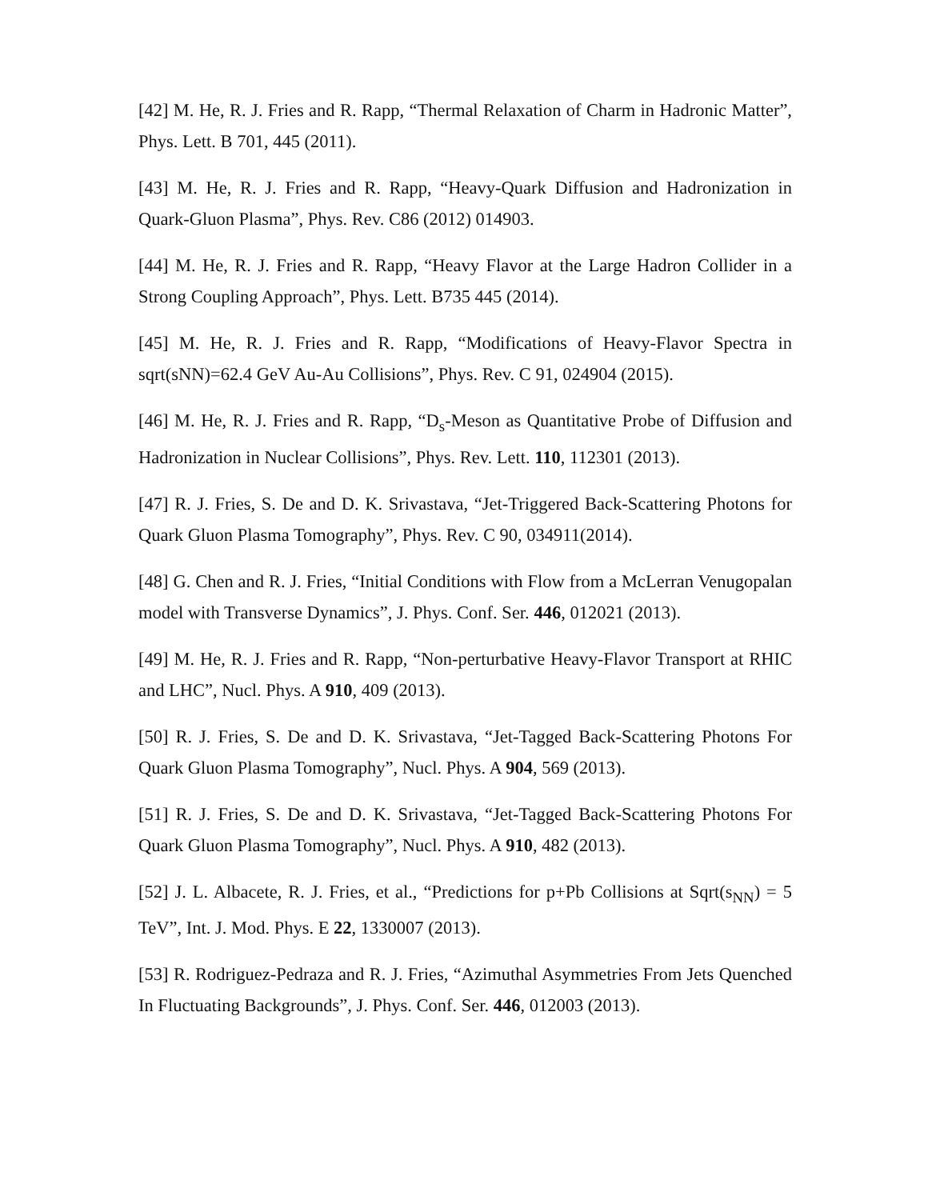[42] M. He, R. J. Fries and R. Rapp, “Thermal Relaxation of Charm in Hadronic Matter”, Phys. Lett. B 701, 445 (2011).
[43] M. He, R. J. Fries and R. Rapp, “Heavy-Quark Diffusion and Hadronization in Quark-Gluon Plasma”, Phys. Rev. C86 (2012) 014903.
[44] M. He, R. J. Fries and R. Rapp, “Heavy Flavor at the Large Hadron Collider in a Strong Coupling Approach”, Phys. Lett. B735 445 (2014).
[45] M. He, R. J. Fries and R. Rapp, “Modifications of Heavy-Flavor Spectra in sqrt(sNN)=62.4 GeV Au-Au Collisions”, Phys. Rev. C 91, 024904 (2015).
[46] M. He, R. J. Fries and R. Rapp, “D<sub>s</sub>-Meson as Quantitative Probe of Diffusion and Hadronization in Nuclear Collisions”, Phys. Rev. Lett. 110, 112301 (2013).
[47] R. J. Fries, S. De and D. K. Srivastava, “Jet-Triggered Back-Scattering Photons for Quark Gluon Plasma Tomography”, Phys. Rev. C 90, 034911(2014).
[48] G. Chen and R. J. Fries, “Initial Conditions with Flow from a McLerran Venugopalan model with Transverse Dynamics”, J. Phys. Conf. Ser. 446, 012021 (2013).
[49] M. He, R. J. Fries and R. Rapp, “Non-perturbative Heavy-Flavor Transport at RHIC and LHC”, Nucl. Phys. A 910, 409 (2013).
[50] R. J. Fries, S. De and D. K. Srivastava, “Jet-Tagged Back-Scattering Photons For Quark Gluon Plasma Tomography”, Nucl. Phys. A 904, 569 (2013).
[51] R. J. Fries, S. De and D. K. Srivastava, “Jet-Tagged Back-Scattering Photons For Quark Gluon Plasma Tomography”, Nucl. Phys. A 910, 482 (2013).
[52] J. L. Albacete, R. J. Fries, et al., “Predictions for p+Pb Collisions at Sqrt(s<sub>NN</sub>) = 5 TeV”, Int. J. Mod. Phys. E 22, 1330007 (2013).
[53] R. Rodriguez-Pedraza and R. J. Fries, “Azimuthal Asymmetries From Jets Quenched In Fluctuating Backgrounds”, J. Phys. Conf. Ser. 446, 012003 (2013).